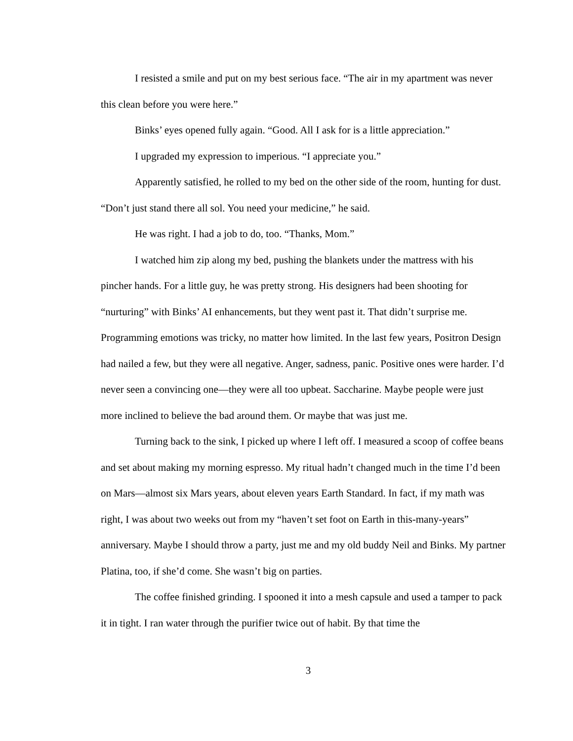I resisted a smile and put on my best serious face. “The air in my apartment was never this clean before you were here.”
Binks’ eyes opened fully again. “Good. All I ask for is a little appreciation.”
I upgraded my expression to imperious. “I appreciate you.”
Apparently satisfied, he rolled to my bed on the other side of the room, hunting for dust. “Don’t just stand there all sol. You need your medicine,” he said.
He was right. I had a job to do, too. “Thanks, Mom.”
I watched him zip along my bed, pushing the blankets under the mattress with his pincher hands. For a little guy, he was pretty strong. His designers had been shooting for “nurturing” with Binks’ AI enhancements, but they went past it. That didn’t surprise me. Programming emotions was tricky, no matter how limited. In the last few years, Positron Design had nailed a few, but they were all negative. Anger, sadness, panic. Positive ones were harder. I’d never seen a convincing one—they were all too upbeat. Saccharine. Maybe people were just more inclined to believe the bad around them. Or maybe that was just me.
Turning back to the sink, I picked up where I left off. I measured a scoop of coffee beans and set about making my morning espresso. My ritual hadn’t changed much in the time I’d been on Mars—almost six Mars years, about eleven years Earth Standard. In fact, if my math was right, I was about two weeks out from my “haven’t set foot on Earth in this-many-years” anniversary. Maybe I should throw a party, just me and my old buddy Neil and Binks. My partner Platina, too, if she’d come. She wasn’t big on parties.
The coffee finished grinding. I spooned it into a mesh capsule and used a tamper to pack it in tight. I ran water through the purifier twice out of habit. By that time the
3